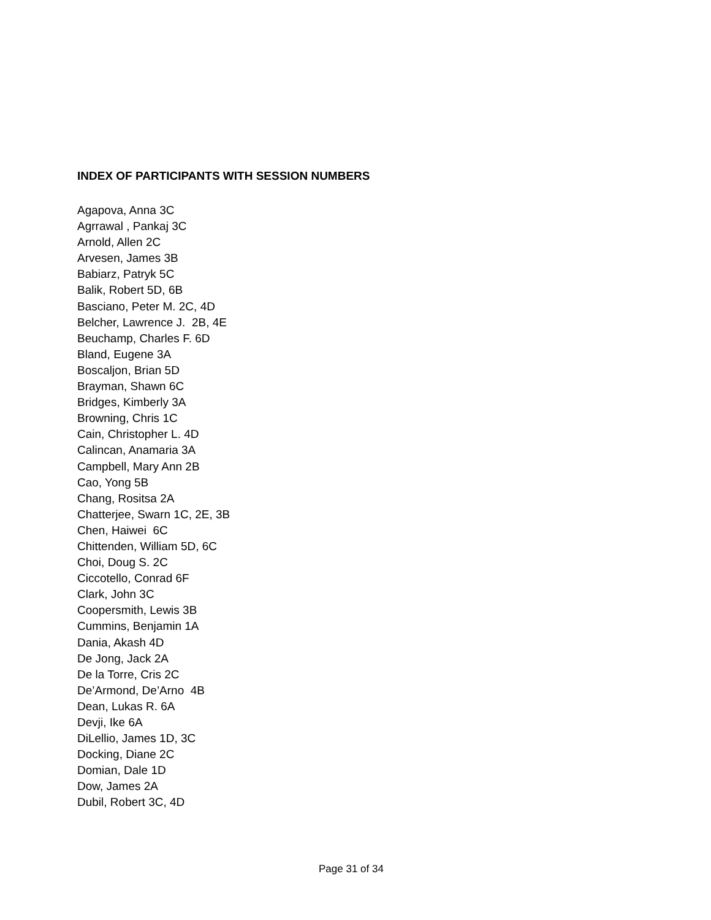INDEX OF PARTICIPANTS WITH SESSION NUMBERS
Agapova, Anna 3C
Agrrawal , Pankaj 3C
Arnold, Allen 2C
Arvesen, James 3B
Babiarz, Patryk 5C
Balik, Robert 5D, 6B
Basciano, Peter M. 2C, 4D
Belcher, Lawrence J. 2B, 4E
Beuchamp, Charles F. 6D
Bland, Eugene 3A
Boscaljon, Brian 5D
Brayman, Shawn 6C
Bridges, Kimberly 3A
Browning, Chris 1C
Cain, Christopher L. 4D
Calincan, Anamaria 3A
Campbell, Mary Ann 2B
Cao, Yong 5B
Chang, Rositsa 2A
Chatterjee, Swarn 1C, 2E, 3B
Chen, Haiwei 6C
Chittenden, William 5D, 6C
Choi, Doug S. 2C
Ciccotello, Conrad 6F
Clark, John 3C
Coopersmith, Lewis 3B
Cummins, Benjamin 1A
Dania, Akash 4D
De Jong, Jack 2A
De la Torre, Cris 2C
De’Armond, De’Arno 4B
Dean, Lukas R. 6A
Devji, Ike 6A
DiLellio, James 1D, 3C
Docking, Diane 2C
Domian, Dale 1D
Dow, James 2A
Dubil, Robert 3C, 4D
Page 31 of 34